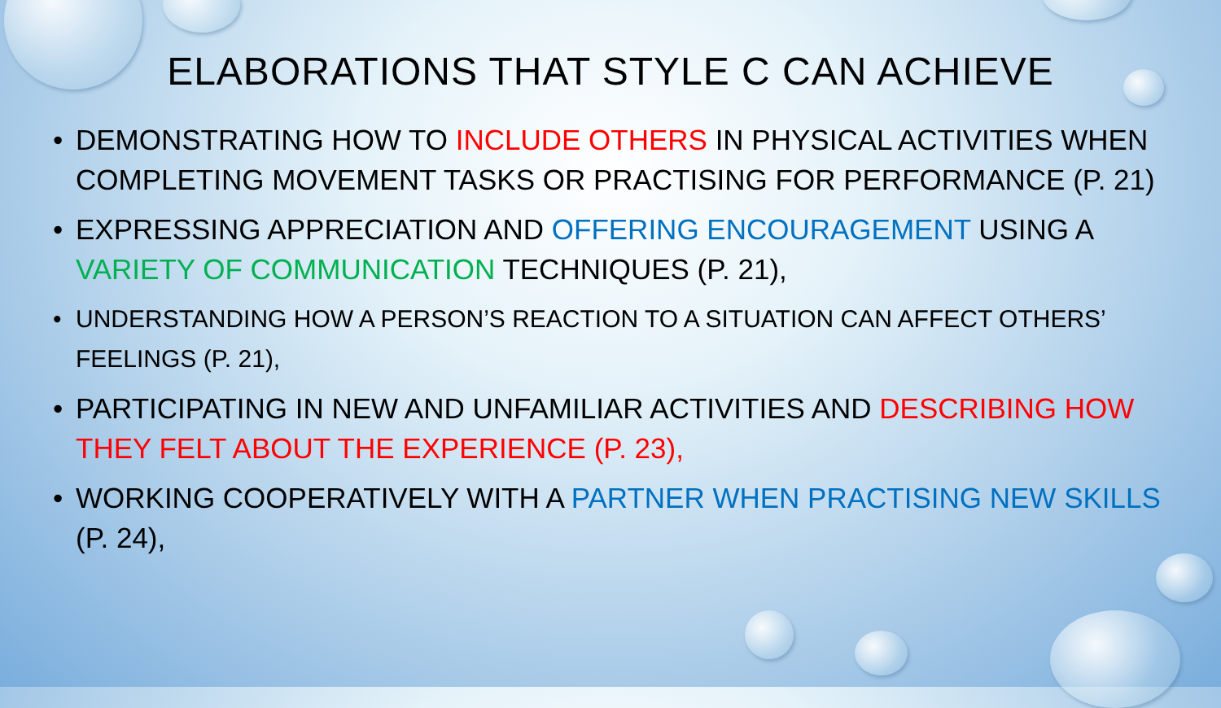ELABORATIONS THAT STYLE C CAN ACHIEVE
• DEMONSTRATING HOW TO INCLUDE OTHERS IN PHYSICAL ACTIVITIES WHEN COMPLETING MOVEMENT TASKS OR PRACTISING FOR PERFORMANCE (P. 21)
• EXPRESSING APPRECIATION AND OFFERING ENCOURAGEMENT USING A VARIETY OF COMMUNICATION TECHNIQUES (P. 21),
• UNDERSTANDING HOW A PERSON’S REACTION TO A SITUATION CAN AFFECT OTHERS’ FEELINGS (P. 21),
• PARTICIPATING IN NEW AND UNFAMILIAR ACTIVITIES AND DESCRIBING HOW THEY FELT ABOUT THE EXPERIENCE (P. 23),
• WORKING COOPERATIVELY WITH A PARTNER WHEN PRACTISING NEW SKILLS (P. 24),